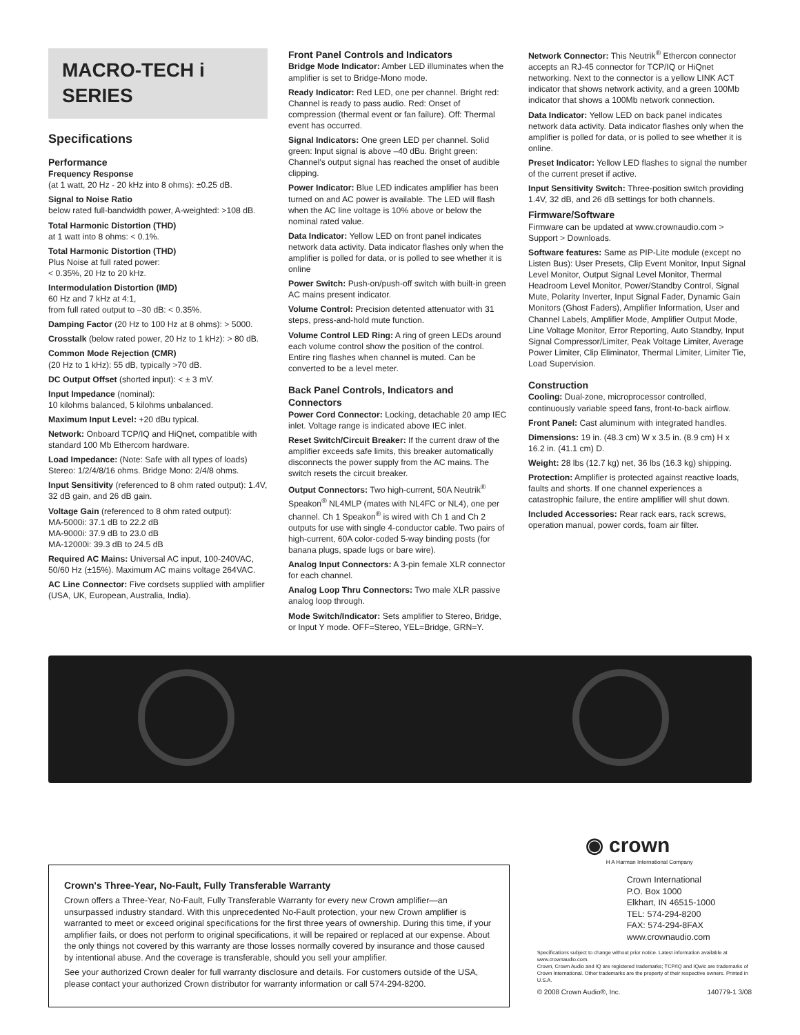MACRO-TECH i SERIES
Specifications
Performance
Frequency Response
(at 1 watt, 20 Hz - 20 kHz into 8 ohms): ±0.25 dB.
Signal to Noise Ratio
below rated full-bandwidth power, A-weighted: >108 dB.
Total Harmonic Distortion (THD)
at 1 watt into 8 ohms: < 0.1%.
Total Harmonic Distortion (THD)
Plus Noise at full rated power:
< 0.35%, 20 Hz to 20 kHz.
Intermodulation Distortion (IMD)
60 Hz and 7 kHz at 4:1,
from full rated output to –30 dB: < 0.35%.
Damping Factor (20 Hz to 100 Hz at 8 ohms): > 5000.
Crosstalk (below rated power, 20 Hz to 1 kHz): > 80 dB.
Common Mode Rejection (CMR)
(20 Hz to 1 kHz): 55 dB, typically >70 dB.
DC Output Offset (shorted input): < ± 3 mV.
Input Impedance (nominal):
10 kilohms balanced, 5 kilohms unbalanced.
Maximum Input Level: +20 dBu typical.
Network: Onboard TCP/IQ and HiQnet, compatible with standard 100 Mb Ethercom hardware.
Load Impedance: (Note: Safe with all types of loads) Stereo: 1/2/4/8/16 ohms. Bridge Mono: 2/4/8 ohms.
Input Sensitivity (referenced to 8 ohm rated output): 1.4V, 32 dB gain, and 26 dB gain.
Voltage Gain (referenced to 8 ohm rated output):
MA-5000i: 37.1 dB to 22.2 dB
MA-9000i: 37.9 dB to 23.0 dB
MA-12000i: 39.3 dB to 24.5 dB
Required AC Mains: Universal AC input, 100-240VAC, 50/60 Hz (±15%). Maximum AC mains voltage 264VAC.
AC Line Connector: Five cordsets supplied with amplifier (USA, UK, European, Australia, India).
Front Panel Controls and Indicators
Bridge Mode Indicator: Amber LED illuminates when the amplifier is set to Bridge-Mono mode.
Ready Indicator: Red LED, one per channel. Bright red: Channel is ready to pass audio. Red: Onset of compression (thermal event or fan failure). Off: Thermal event has occurred.
Signal Indicators: One green LED per channel. Solid green: Input signal is above –40 dBu. Bright green: Channel's output signal has reached the onset of audible clipping.
Power Indicator: Blue LED indicates amplifier has been turned on and AC power is available. The LED will flash when the AC line voltage is 10% above or below the nominal rated value.
Data Indicator: Yellow LED on front panel indicates network data activity. Data indicator flashes only when the amplifier is polled for data, or is polled to see whether it is online
Power Switch: Push-on/push-off switch with built-in green AC mains present indicator.
Volume Control: Precision detented attenuator with 31 steps, press-and-hold mute function.
Volume Control LED Ring: A ring of green LEDs around each volume control show the position of the control. Entire ring flashes when channel is muted. Can be converted to be a level meter.
Back Panel Controls, Indicators and Connectors
Power Cord Connector: Locking, detachable 20 amp IEC inlet. Voltage range is indicated above IEC inlet.
Reset Switch/Circuit Breaker: If the current draw of the amplifier exceeds safe limits, this breaker automatically disconnects the power supply from the AC mains. The switch resets the circuit breaker.
Output Connectors: Two high-current, 50A Neutrik<sup>®</sup> Speakon<sup>®</sup> NL4MLP (mates with NL4FC or NL4), one per channel. Ch 1 Speakon<sup>®</sup> is wired with Ch 1 and Ch 2 outputs for use with single 4-conductor cable. Two pairs of high-current, 60A color-coded 5-way binding posts (for banana plugs, spade lugs or bare wire).
Analog Input Connectors: A 3-pin female XLR connector for each channel.
Analog Loop Thru Connectors: Two male XLR passive analog loop through.
Mode Switch/Indicator: Sets amplifier to Stereo, Bridge, or Input Y mode. OFF=Stereo, YEL=Bridge, GRN=Y.
Network Connector: This Neutrik<sup>®</sup> Ethercon connector accepts an RJ-45 connector for TCP/IQ or HiQnet networking. Next to the connector is a yellow LINK ACT indicator that shows network activity, and a green 100Mb indicator that shows a 100Mb network connection.
Data Indicator: Yellow LED on back panel indicates network data activity. Data indicator flashes only when the amplifier is polled for data, or is polled to see whether it is online.
Preset Indicator: Yellow LED flashes to signal the number of the current preset if active.
Input Sensitivity Switch: Three-position switch providing 1.4V, 32 dB, and 26 dB settings for both channels.
Firmware/Software
Firmware can be updated at www.crownaudio.com > Support > Downloads.
Software features: Same as PIP-Lite module (except no Listen Bus): User Presets, Clip Event Monitor, Input Signal Level Monitor, Output Signal Level Monitor, Thermal Headroom Level Monitor, Power/Standby Control, Signal Mute, Polarity Inverter, Input Signal Fader, Dynamic Gain Monitors (Ghost Faders), Amplifier Information, User and Channel Labels, Amplifier Mode, Amplifier Output Mode, Line Voltage Monitor, Error Reporting, Auto Standby, Input Signal Compressor/Limiter, Peak Voltage Limiter, Average Power Limiter, Clip Eliminator, Thermal Limiter, Limiter Tie, Load Supervision.
Construction
Cooling: Dual-zone, microprocessor controlled, continuously variable speed fans, front-to-back airflow.
Front Panel: Cast aluminum with integrated handles.
Dimensions: 19 in. (48.3 cm) W x 3.5 in. (8.9 cm) H x 16.2 in. (41.1 cm) D.
Weight: 28 lbs (12.7 kg) net, 36 lbs (16.3 kg) shipping.
Protection: Amplifier is protected against reactive loads, faults and shorts. If one channel experiences a catastrophic failure, the entire amplifier will shut down.
Included Accessories: Rear rack ears, rack screws, operation manual, power cords, foam air filter.
Crown's Three-Year, No-Fault, Fully Transferable Warranty
Crown offers a Three-Year, No-Fault, Fully Transferable Warranty for every new Crown amplifier—an unsurpassed industry standard. With this unprecedented No-Fault protection, your new Crown amplifier is warranted to meet or exceed original specifications for the first three years of ownership. During this time, if your amplifier fails, or does not perform to original specifications, it will be repaired or replaced at our expense. About the only things not covered by this warranty are those losses normally covered by insurance and those caused by intentional abuse. And the coverage is transferable, should you sell your amplifier.
See your authorized Crown dealer for full warranty disclosure and details. For customers outside of the USA, please contact your authorized Crown distributor for warranty information or call 574-294-8200.
◉ crown
H A Harman International Company
Crown International
P.O. Box 1000
Elkhart, IN 46515-1000
TEL: 574-294-8200
FAX: 574-294-8FAX
www.crownaudio.com
Specifications subject to change without prior notice. Latest information available at www.crownaudio.com.
Crown, Crown Audio and IQ are registered trademarks; TCP/IQ and IQwic are trademarks of Crown International. Other trademarks are the property of their respective owners. Printed in U.S.A.
© 2008 Crown Audio®, Inc. 140779-1 3/08